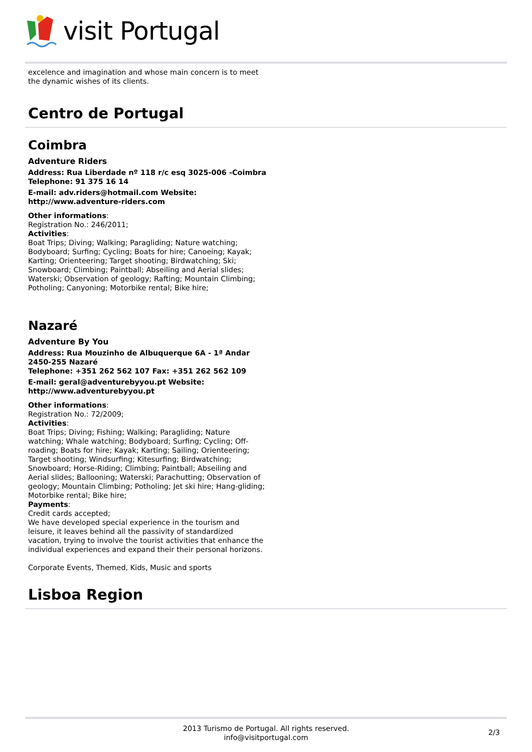visit Portugal
excelence and imagination and whose main concern is to meet the dynamic wishes of its clients.
Centro de Portugal
Coimbra
Adventure Riders
Address: Rua Liberdade nº 118 r/c esq 3025-006 -Coimbra
Telephone: 91 375 16 14
E-mail: adv.riders@hotmail.com Website: http://www.adventure-riders.com
Other informations:
Registration No.: 246/2011;
Activities:
Boat Trips; Diving; Walking; Paragliding; Nature watching; Bodyboard; Surfing; Cycling; Boats for hire; Canoeing; Kayak; Karting; Orienteering; Target shooting; Birdwatching; Ski; Snowboard; Climbing; Paintball; Abseiling and Aerial slides; Waterski; Observation of geology; Rafting; Mountain Climbing; Potholing; Canyoning; Motorbike rental; Bike hire;
Nazaré
Adventure By You
Address: Rua Mouzinho de Albuquerque 6A - 1ª Andar 2450-255 Nazaré
Telephone: +351 262 562 107 Fax: +351 262 562 109
E-mail: geral@adventurebyyou.pt Website: http://www.adventurebyyou.pt
Other informations:
Registration No.: 72/2009;
Activities:
Boat Trips; Diving; Fishing; Walking; Paragliding; Nature watching; Whale watching; Bodyboard; Surfing; Cycling; Off-roading; Boats for hire; Kayak; Karting; Sailing; Orienteering; Target shooting; Windsurfing; Kitesurfing; Birdwatching; Snowboard; Horse-Riding; Climbing; Paintball; Abseiling and Aerial slides; Ballooning; Waterski; Parachutting; Observation of geology; Mountain Climbing; Potholing; Jet ski hire; Hang-gliding; Motorbike rental; Bike hire;
Payments:
Credit cards accepted;
We have developed special experience in the tourism and leisure, it leaves behind all the passivity of standardized vacation, trying to involve the tourist activities that enhance the individual experiences and expand their their personal horizons.
Corporate Events, Themed, Kids, Music and sports
Lisboa Region
2013 Turismo de Portugal. All rights reserved.
info@visitportugal.com
2/3